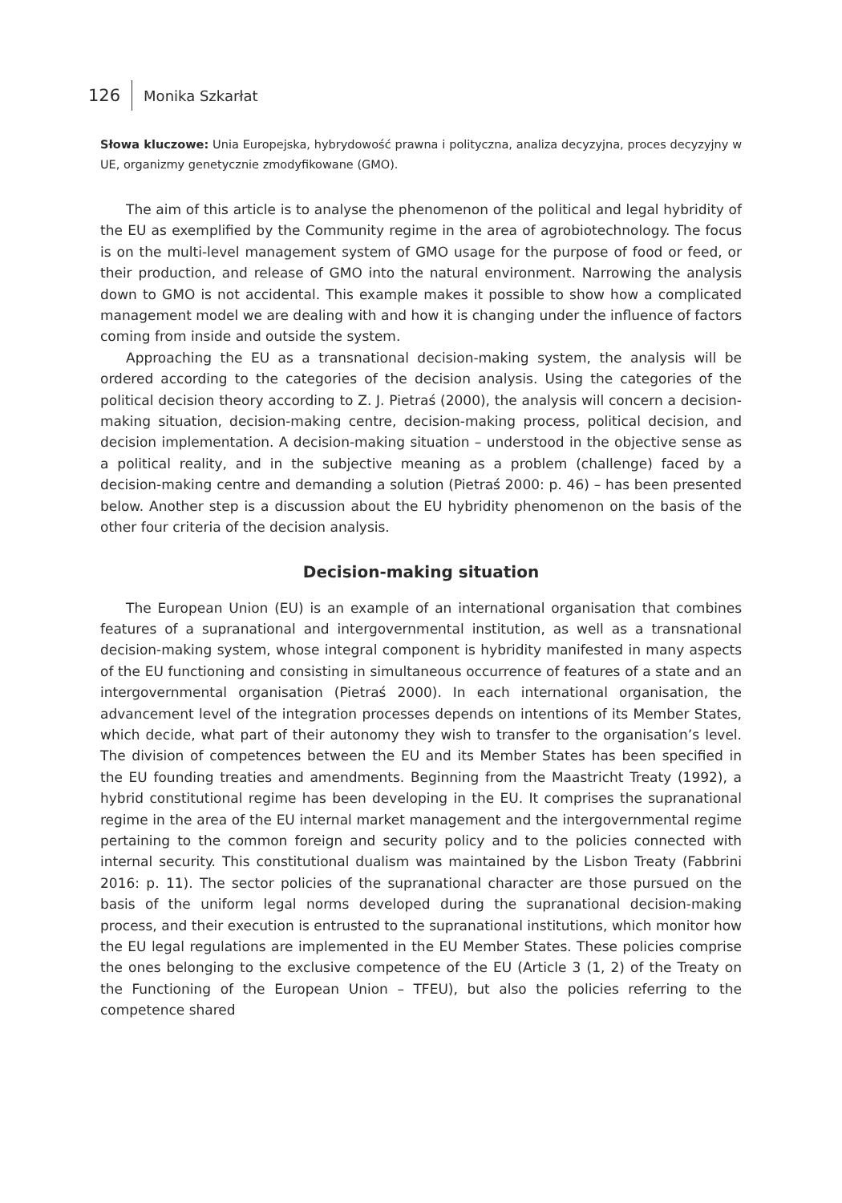126 Monika Szkarłat
Słowa kluczowe: Unia Europejska, hybrydowość prawna i polityczna, analiza decyzyjna, proces decyzyjny w UE, organizmy genetycznie zmodyfikowane (GMO).
The aim of this article is to analyse the phenomenon of the political and legal hybridity of the EU as exemplified by the Community regime in the area of agrobiotechnology. The focus is on the multi-level management system of GMO usage for the purpose of food or feed, or their production, and release of GMO into the natural environment. Narrowing the analysis down to GMO is not accidental. This example makes it possible to show how a complicated management model we are dealing with and how it is changing under the influence of factors coming from inside and outside the system.
Approaching the EU as a transnational decision-making system, the analysis will be ordered according to the categories of the decision analysis. Using the categories of the political decision theory according to Z. J. Pietraś (2000), the analysis will concern a decision-making situation, decision-making centre, decision-making process, political decision, and decision implementation. A decision-making situation – understood in the objective sense as a political reality, and in the subjective meaning as a problem (challenge) faced by a decision-making centre and demanding a solution (Pietraś 2000: p. 46) – has been presented below. Another step is a discussion about the EU hybridity phenomenon on the basis of the other four criteria of the decision analysis.
Decision-making situation
The European Union (EU) is an example of an international organisation that combines features of a supranational and intergovernmental institution, as well as a transnational decision-making system, whose integral component is hybridity manifested in many aspects of the EU functioning and consisting in simultaneous occurrence of features of a state and an intergovernmental organisation (Pietraś 2000). In each international organisation, the advancement level of the integration processes depends on intentions of its Member States, which decide, what part of their autonomy they wish to transfer to the organisation’s level. The division of competences between the EU and its Member States has been specified in the EU founding treaties and amendments. Beginning from the Maastricht Treaty (1992), a hybrid constitutional regime has been developing in the EU. It comprises the supranational regime in the area of the EU internal market management and the intergovernmental regime pertaining to the common foreign and security policy and to the policies connected with internal security. This constitutional dualism was maintained by the Lisbon Treaty (Fabbrini 2016: p. 11). The sector policies of the supranational character are those pursued on the basis of the uniform legal norms developed during the supranational decision-making process, and their execution is entrusted to the supranational institutions, which monitor how the EU legal regulations are implemented in the EU Member States. These policies comprise the ones belonging to the exclusive competence of the EU (Article 3 (1, 2) of the Treaty on the Functioning of the European Union – TFEU), but also the policies referring to the competence shared